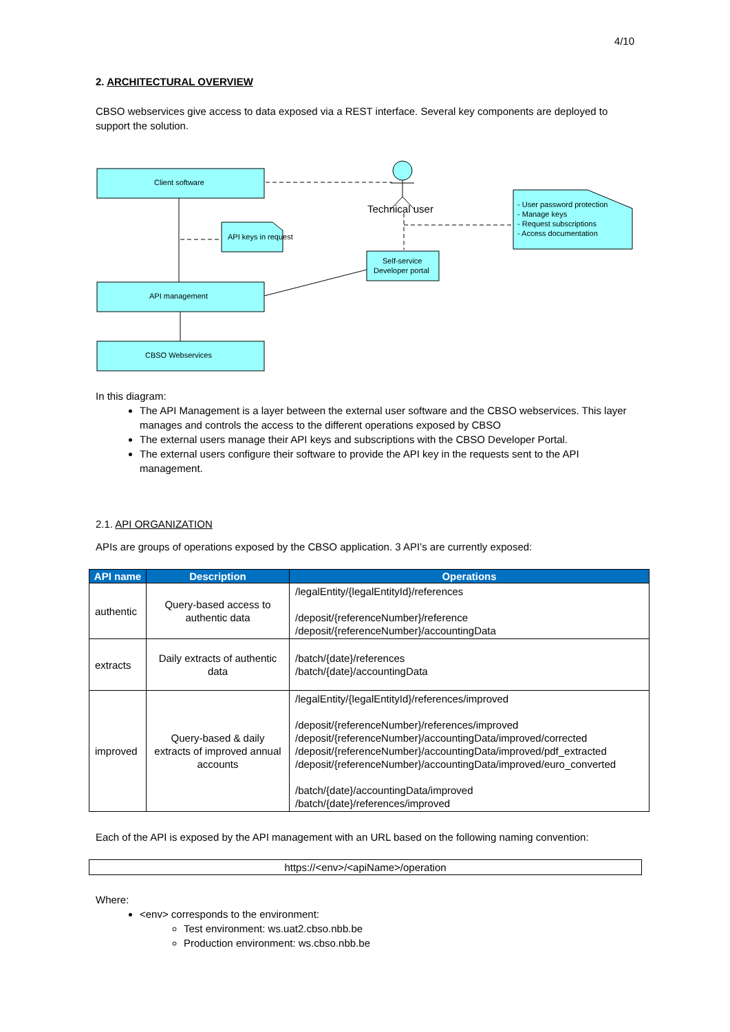4/10
2. ARCHITECTURAL OVERVIEW
CBSO webservices give access to data exposed via a REST interface. Several key components are deployed to support the solution.
Client software
API management
CBSO Webservices
API keys in request
Self-service
Developer portal
Technical user
- User password protection
- Manage keys
- Request subscriptions
- Access documentation
In this diagram:
The API Management is a layer between the external user software and the CBSO webservices. This layer manages and controls the access to the different operations exposed by CBSO
The external users manage their API keys and subscriptions with the CBSO Developer Portal.
The external users configure their software to provide the API key in the requests sent to the API management.
2.1. API ORGANIZATION
APIs are groups of operations exposed by the CBSO application. 3 API’s are currently exposed:
| API name | Description | Operations |
| --- | --- | --- |
| authentic | Query-based access to authentic data | /legalEntity/{legalEntityId}/references /deposit/{referenceNumber}/reference /deposit/{referenceNumber}/accountingData |
| extracts | Daily extracts of authentic data | /batch/{date}/references /batch/{date}/accountingData |
| improved | Query-based & daily extracts of improved annual accounts | /legalEntity/{legalEntityId}/references/improved /deposit/{referenceNumber}/references/improved /deposit/{referenceNumber}/accountingData/improved/corrected /deposit/{referenceNumber}/accountingData/improved/pdf_extracted /deposit/{referenceNumber}/accountingData/improved/euro_converted /batch/{date}/accountingData/improved /batch/{date}/references/improved |
Each of the API is exposed by the API management with an URL based on the following naming convention:
https://<env>/<apiName>/operation
Where:
<env> corresponds to the environment:
Test environment: ws.uat2.cbso.nbb.be
Production environment: ws.cbso.nbb.be